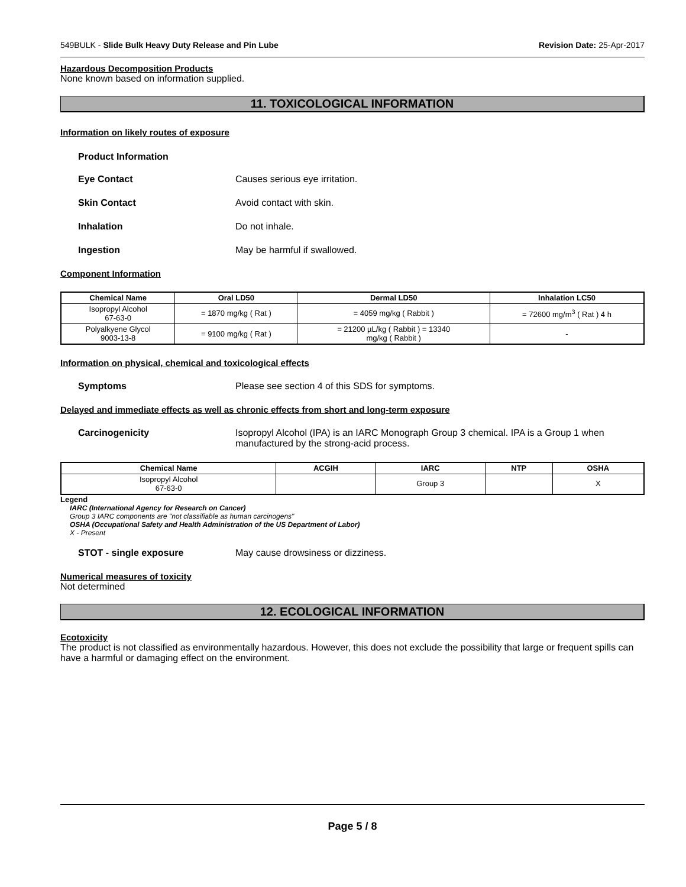549BULK - Slide Bulk Heavy Duty Release and Pin Lube Revision Date: 25-Apr-2017
Hazardous Decomposition Products
None known based on information supplied.
11. TOXICOLOGICAL INFORMATION
Information on likely routes of exposure
Product Information
Eye Contact Causes serious eye irritation.
Skin Contact Avoid contact with skin.
Inhalation Do not inhale.
Ingestion May be harmful if swallowed.
Component Information
| Chemical Name | Oral LD50 | Dermal LD50 | Inhalation LC50 |
| --- | --- | --- | --- |
| Isopropyl Alcohol 67-63-0 | = 1870 mg/kg ( Rat ) | = 4059 mg/kg ( Rabbit ) | = 72600 mg/m<sup>3</sup> ( Rat ) 4 h |
| Polyalkyene Glycol 9003-13-8 | = 9100 mg/kg ( Rat ) | = 21200 µL/kg ( Rabbit ) = 13340 mg/kg ( Rabbit ) | - |
Information on physical, chemical and toxicological effects
Symptoms Please see section 4 of this SDS for symptoms.
Delayed and immediate effects as well as chronic effects from short and long-term exposure
Carcinogenicity Isopropyl Alcohol (IPA) is an IARC Monograph Group 3 chemical. IPA is a Group 1 when manufactured by the strong-acid process.
| Chemical Name | ACGIH | IARC | NTP | OSHA |
| --- | --- | --- | --- | --- |
| Isopropyl Alcohol 67-63-0 | | Group 3 | | X |
Legend
IARC (International Agency for Research on Cancer)
Group 3 IARC components are "not classifiable as human carcinogens"
OSHA (Occupational Safety and Health Administration of the US Department of Labor)
X - Present
STOT - single exposure May cause drowsiness or dizziness.
Numerical measures of toxicity
Not determined
12. ECOLOGICAL INFORMATION
Ecotoxicity
The product is not classified as environmentally hazardous. However, this does not exclude the possibility that large or frequent spills can have a harmful or damaging effect on the environment.
Page 5 / 8